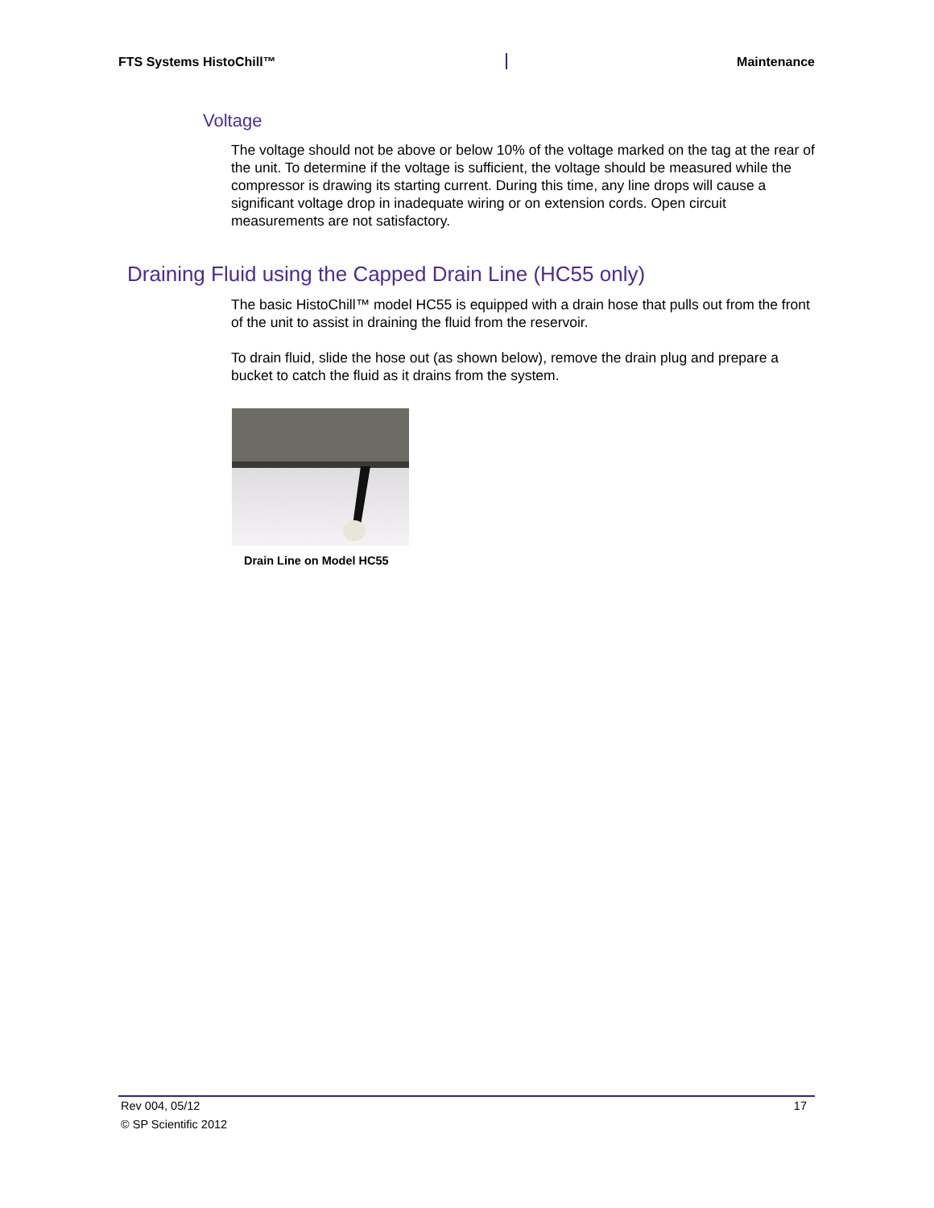FTS Systems HistoChill™ Maintenance
Voltage
The voltage should not be above or below 10% of the voltage marked on the tag at the rear of the unit. To determine if the voltage is sufficient, the voltage should be measured while the compressor is drawing its starting current. During this time, any line drops will cause a significant voltage drop in inadequate wiring or on extension cords. Open circuit measurements are not satisfactory.
Draining Fluid using the Capped Drain Line (HC55 only)
The basic HistoChill™ model HC55 is equipped with a drain hose that pulls out from the front of the unit to assist in draining the fluid from the reservoir.
To drain fluid, slide the hose out (as shown below), remove the drain plug and prepare a bucket to catch the fluid as it drains from the system.
Drain Line on Model HC55
Rev 004, 05/12 17
© SP Scientific 2012